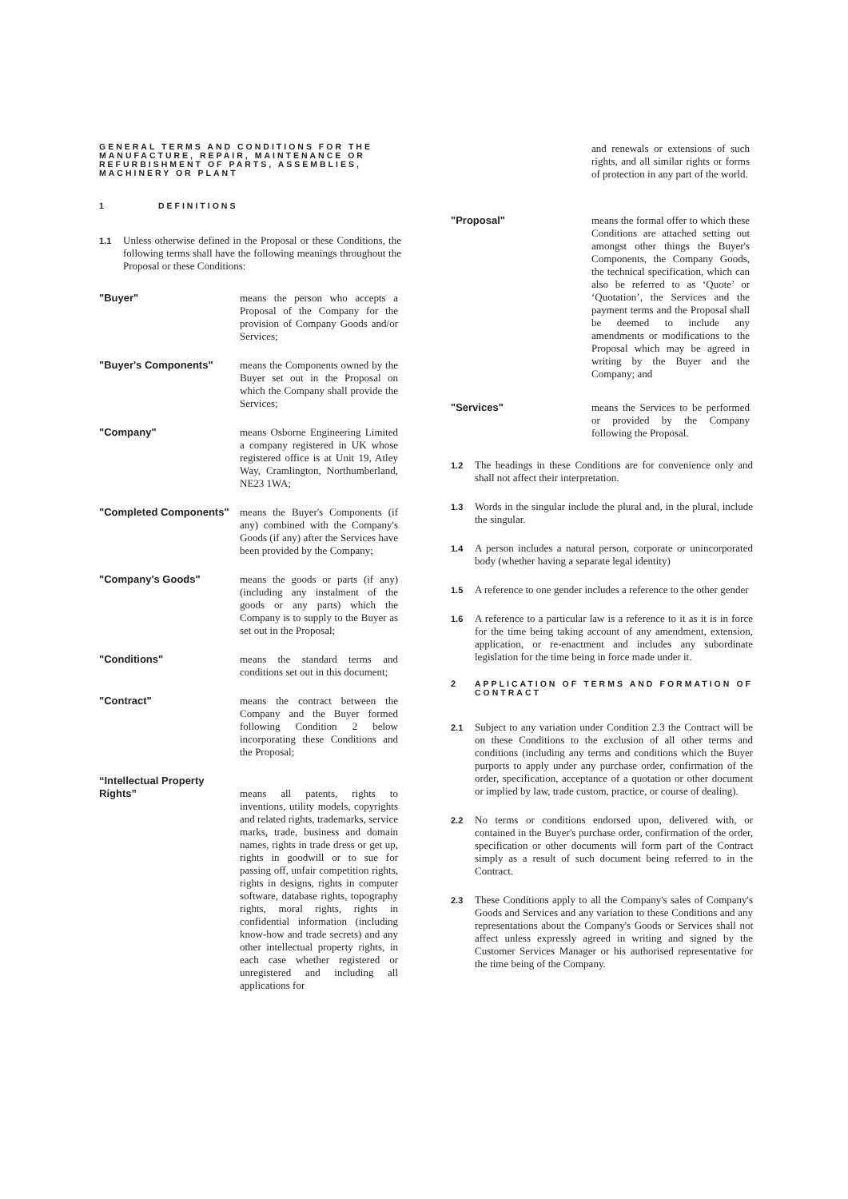GENERAL TERMS AND CONDITIONS FOR THE MANUFACTURE, REPAIR, MAINTENANCE OR REFURBISHMENT OF PARTS, ASSEMBLIES, MACHINERY OR PLANT
1 DEFINITIONS
1.1 Unless otherwise defined in the Proposal or these Conditions, the following terms shall have the following meanings throughout the Proposal or these Conditions:
"Buyer" means the person who accepts a Proposal of the Company for the provision of Company Goods and/or Services;
"Buyer's Components" means the Components owned by the Buyer set out in the Proposal on which the Company shall provide the Services;
"Company" means Osborne Engineering Limited a company registered in UK whose registered office is at Unit 19, Atley Way, Cramlington, Northumberland, NE23 1WA;
"Completed Components" means the Buyer's Components (if any) combined with the Company's Goods (if any) after the Services have been provided by the Company;
"Company's Goods" means the goods or parts (if any) (including any instalment of the goods or any parts) which the Company is to supply to the Buyer as set out in the Proposal;
"Conditions" means the standard terms and conditions set out in this document;
"Contract" means the contract between the Company and the Buyer formed following Condition 2 below incorporating these Conditions and the Proposal;
“Intellectual Property Rights”
means all patents, rights to inventions, utility models, copyrights and related rights, trademarks, service marks, trade, business and domain names, rights in trade dress or get up, rights in goodwill or to sue for passing off, unfair competition rights, rights in designs, rights in computer software, database rights, topography rights, moral rights, rights in confidential information (including know-how and trade secrets) and any other intellectual property rights, in each case whether registered or unregistered and including all applications for
and renewals or extensions of such rights, and all similar rights or forms of protection in any part of the world.
"Proposal" means the formal offer to which these Conditions are attached setting out amongst other things the Buyer's Components, the Company Goods, the technical specification, which can also be referred to as ‘Quote’ or ‘Quotation’, the Services and the payment terms and the Proposal shall be deemed to include any amendments or modifications to the Proposal which may be agreed in writing by the Buyer and the Company; and
"Services" means the Services to be performed or provided by the Company following the Proposal.
1.2 The headings in these Conditions are for convenience only and shall not affect their interpretation.
1.3 Words in the singular include the plural and, in the plural, include the singular.
1.4 A person includes a natural person, corporate or unincorporated body (whether having a separate legal identity)
1.5 A reference to one gender includes a reference to the other gender
1.6 A reference to a particular law is a reference to it as it is in force for the time being taking account of any amendment, extension, application, or re-enactment and includes any subordinate legislation for the time being in force made under it.
2 APPLICATION OF TERMS AND FORMATION OF CONTRACT
2.1 Subject to any variation under Condition 2.3 the Contract will be on these Conditions to the exclusion of all other terms and conditions (including any terms and conditions which the Buyer purports to apply under any purchase order, confirmation of the order, specification, acceptance of a quotation or other document or implied by law, trade custom, practice, or course of dealing).
2.2 No terms or conditions endorsed upon, delivered with, or contained in the Buyer's purchase order, confirmation of the order, specification or other documents will form part of the Contract simply as a result of such document being referred to in the Contract.
2.3 These Conditions apply to all the Company's sales of Company's Goods and Services and any variation to these Conditions and any representations about the Company's Goods or Services shall not affect unless expressly agreed in writing and signed by the Customer Services Manager or his authorised representative for the time being of the Company.